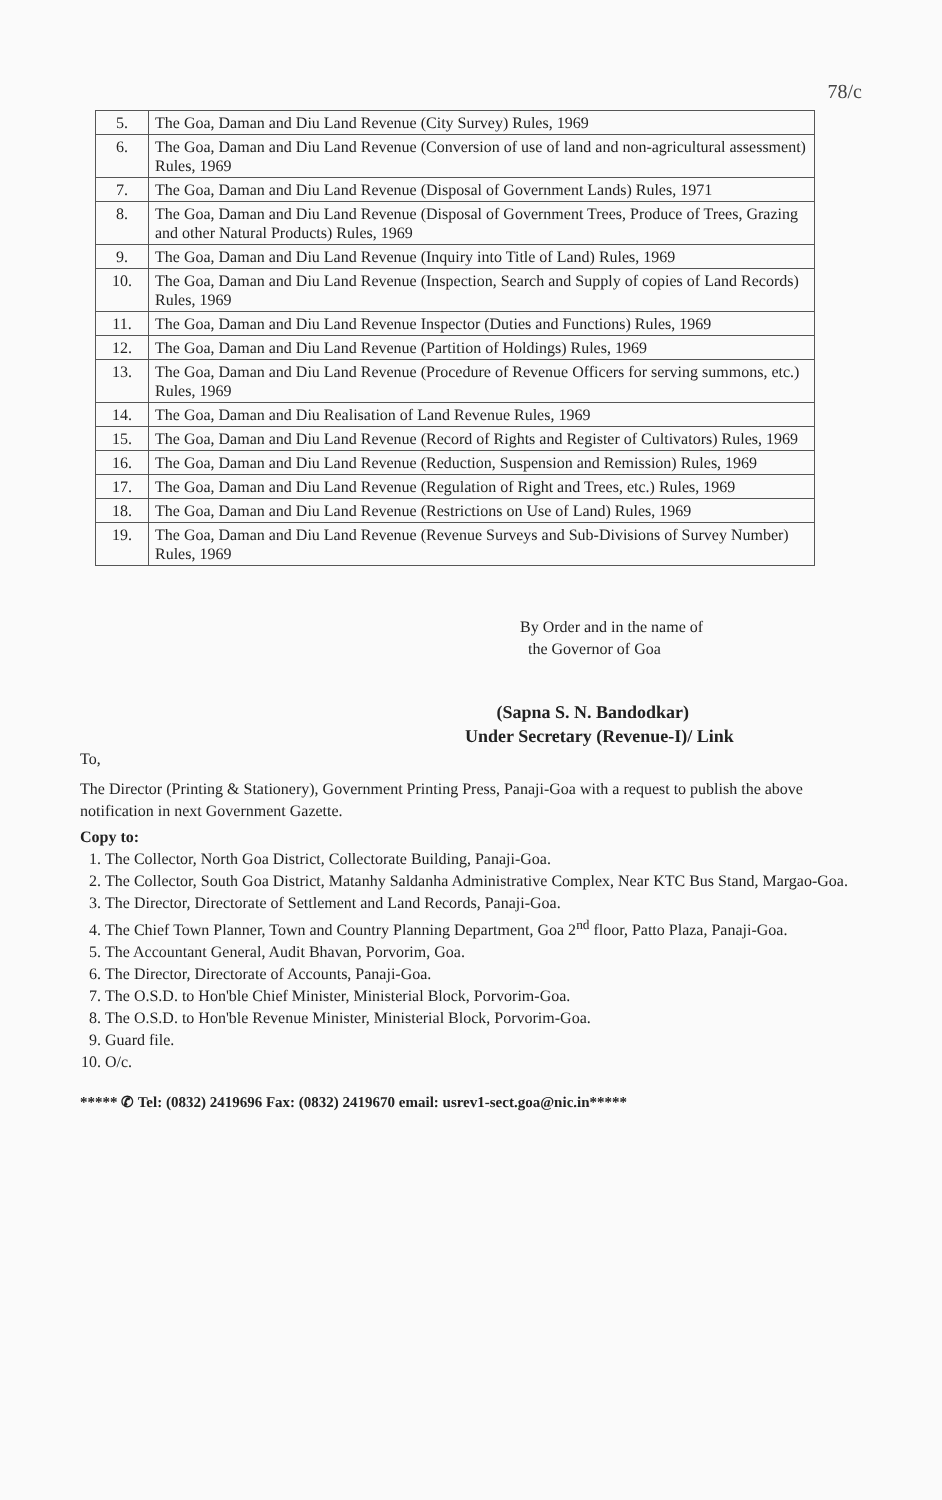78/c
| 5. | The Goa, Daman and Diu Land Revenue (City Survey) Rules, 1969 |
| 6. | The Goa, Daman and Diu Land Revenue (Conversion of use of land and non-agricultural assessment) Rules, 1969 |
| 7. | The Goa, Daman and Diu Land Revenue (Disposal of Government Lands) Rules, 1971 |
| 8. | The Goa, Daman and Diu Land Revenue (Disposal of Government Trees, Produce of Trees, Grazing and other Natural Products) Rules, 1969 |
| 9. | The Goa, Daman and Diu Land Revenue (Inquiry into Title of Land) Rules, 1969 |
| 10. | The Goa, Daman and Diu Land Revenue (Inspection, Search and Supply of copies of Land Records) Rules, 1969 |
| 11. | The Goa, Daman and Diu Land Revenue Inspector (Duties and Functions) Rules, 1969 |
| 12. | The Goa, Daman and Diu Land Revenue (Partition of Holdings) Rules, 1969 |
| 13. | The Goa, Daman and Diu Land Revenue (Procedure of Revenue Officers for serving summons, etc.) Rules, 1969 |
| 14. | The Goa, Daman and Diu Realisation of Land Revenue Rules, 1969 |
| 15. | The Goa, Daman and Diu Land Revenue (Record of Rights and Register of Cultivators) Rules, 1969 |
| 16. | The Goa, Daman and Diu Land Revenue (Reduction, Suspension and Remission) Rules, 1969 |
| 17. | The Goa, Daman and Diu Land Revenue (Regulation of Right and Trees, etc.) Rules, 1969 |
| 18. | The Goa, Daman and Diu Land Revenue (Restrictions on Use of Land) Rules, 1969 |
| 19. | The Goa, Daman and Diu Land Revenue (Revenue Surveys and Sub-Divisions of Survey Number) Rules, 1969 |
By Order and in the name of
the Governor of Goa
(Sapna S. N. Bandodkar)
Under Secretary (Revenue-I)/ Link
To,
The Director (Printing & Stationery), Government Printing Press, Panaji-Goa with a request to publish the above notification in next Government Gazette.
Copy to:
1. The Collector, North Goa District, Collectorate Building, Panaji-Goa.
2. The Collector, South Goa District, Matanhy Saldanha Administrative Complex, Near KTC Bus Stand, Margao-Goa.
3. The Director, Directorate of Settlement and Land Records, Panaji-Goa.
4. The Chief Town Planner, Town and Country Planning Department, Goa 2<sup>nd</sup> floor, Patto Plaza, Panaji-Goa.
5. The Accountant General, Audit Bhavan, Porvorim, Goa.
6. The Director, Directorate of Accounts, Panaji-Goa.
7. The O.S.D. to Hon'ble Chief Minister, Ministerial Block, Porvorim-Goa.
8. The O.S.D. to Hon'ble Revenue Minister, Ministerial Block, Porvorim-Goa.
9. Guard file.
10. O/c.
***** ✆ Tel: (0832) 2419696 Fax: (0832) 2419670 email: usrev1-sect.goa@nic.in*****